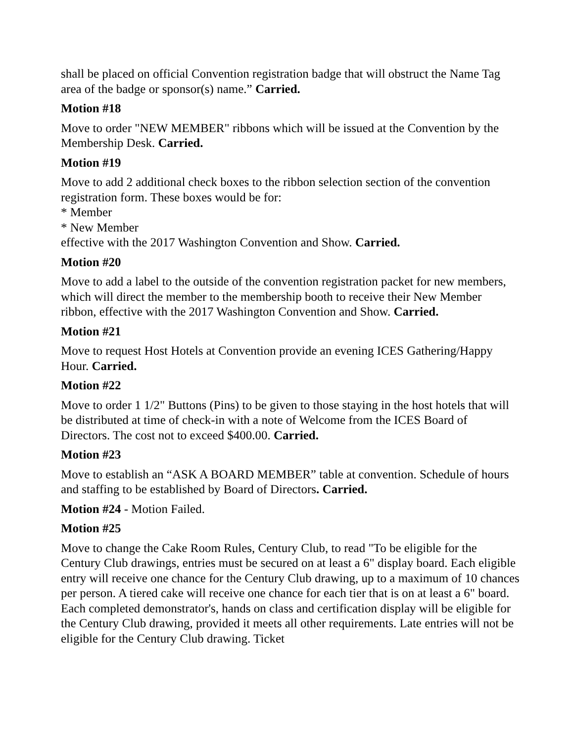shall be placed on official Convention registration badge that will obstruct the Name Tag area of the badge or sponsor(s) name.” Carried.
Motion #18
Move to order "NEW MEMBER" ribbons which will be issued at the Convention by the Membership Desk. Carried.
Motion #19
Move to add 2 additional check boxes to the ribbon selection section of the convention registration form. These boxes would be for:
* Member
* New Member
effective with the 2017 Washington Convention and Show. Carried.
Motion #20
Move to add a label to the outside of the convention registration packet for new members, which will direct the member to the membership booth to receive their New Member ribbon, effective with the 2017 Washington Convention and Show. Carried.
Motion #21
Move to request Host Hotels at Convention provide an evening ICES Gathering/Happy Hour. Carried.
Motion #22
Move to order 1 1/2" Buttons (Pins) to be given to those staying in the host hotels that will be distributed at time of check-in with a note of Welcome from the ICES Board of Directors. The cost not to exceed $400.00. Carried.
Motion #23
Move to establish an “ASK A BOARD MEMBER” table at convention. Schedule of hours and staffing to be established by Board of Directors. Carried.
Motion #24 - Motion Failed.
Motion #25
Move to change the Cake Room Rules, Century Club, to read "To be eligible for the Century Club drawings, entries must be secured on at least a 6" display board. Each eligible entry will receive one chance for the Century Club drawing, up to a maximum of 10 chances per person. A tiered cake will receive one chance for each tier that is on at least a 6" board. Each completed demonstrator's, hands on class and certification display will be eligible for the Century Club drawing, provided it meets all other requirements. Late entries will not be eligible for the Century Club drawing. Ticket